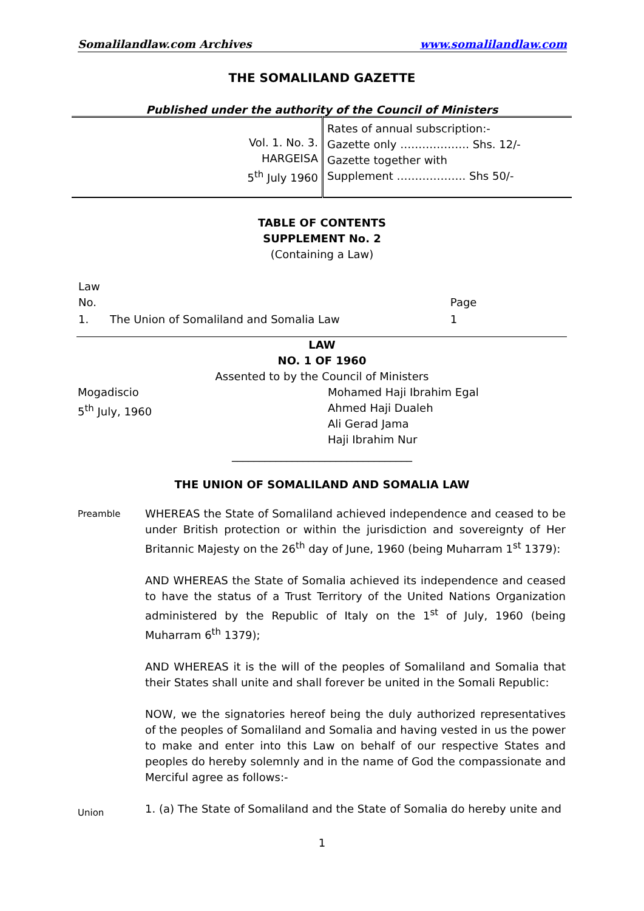Somalilandlaw.com Archives www.somalilandlaw.com
THE SOMALILAND GAZETTE
Published under the authority of the Council of Ministers
| Vol. 1. No. 3. HARGEISA 5<sup>th</sup> July 1960 | Rates of annual subscription:- Gazette only ………………. Shs. 12/- Gazette together with Supplement ………………. Shs 50/- |
TABLE OF CONTENTS
SUPPLEMENT No. 2
(Containing a Law)
| Law No. | | Page |
| 1. | The Union of Somaliland and Somalia Law | 1 |
LAW
NO. 1 OF 1960
Assented to by the Council of Ministers
Mogadiscio
5<sup>th</sup> July, 1960
Mohamed Haji Ibrahim Egal
Ahmed Haji Dualeh
Ali Gerad Jama
Haji Ibrahim Nur
_________________________________
THE UNION OF SOMALILAND AND SOMALIA LAW
Preamble
WHEREAS the State of Somaliland achieved independence and ceased to be under British protection or within the jurisdiction and sovereignty of Her Britannic Majesty on the 26<sup>th</sup> day of June, 1960 (being Muharram 1<sup>st</sup> 1379):
AND WHEREAS the State of Somalia achieved its independence and ceased to have the status of a Trust Territory of the United Nations Organization administered by the Republic of Italy on the 1<sup>st</sup> of July, 1960 (being Muharram 6<sup>th</sup> 1379);
AND WHEREAS it is the will of the peoples of Somaliland and Somalia that their States shall unite and shall forever be united in the Somali Republic:
NOW, we the signatories hereof being the duly authorized representatives of the peoples of Somaliland and Somalia and having vested in us the power to make and enter into this Law on behalf of our respective States and peoples do hereby solemnly and in the name of God the compassionate and Merciful agree as follows:-
Union
1. (a) The State of Somaliland and the State of Somalia do hereby unite and
1